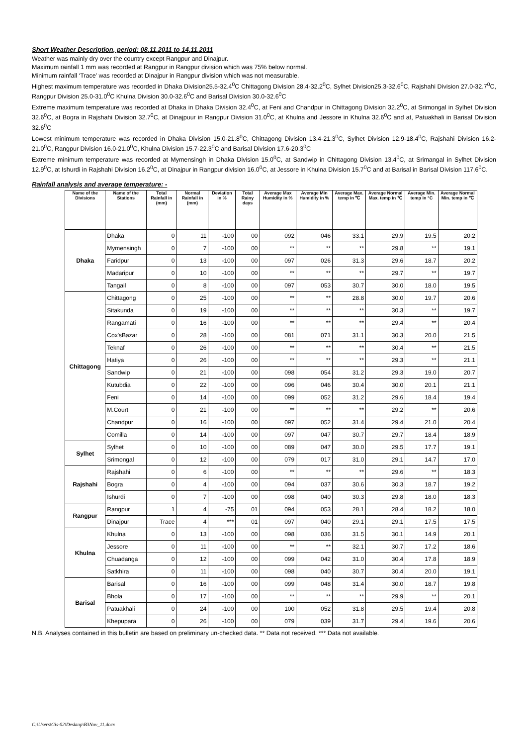Short Weather Description, period: 08.11.2011 to 14.11.2011
Weather was mainly dry over the country except Rangpur and Dinajpur.
Maximum rainfall 1 mm was recorded at Rangpur in Rangpur division which was 75% below normal.
Minimum rainfall ‘Trace’ was recorded at Dinajpur in Rangpur division which was not measurable.
Highest maximum temperature was recorded in Dhaka Division25.5-32.4<sup>0</sup>C Chittagong Division 28.4-32.2<sup>0</sup>C, Sylhet Division25.3-32.6<sup>0</sup>C, Rajshahi Division 27.0-32.7<sup>0</sup>C, Rangpur Division 25.0-31.0<sup>0</sup>C Khulna Division 30.0-32.6<sup>0</sup>C and Barisal Division 30.0-32.6<sup>0</sup>C
Extreme maximum temperature was recorded at Dhaka in Dhaka Division 32.4<sup>0</sup>C, at Feni and Chandpur in Chittagong Division 32.2<sup>0</sup>C, at Srimongal in Sylhet Division 32.6<sup>0</sup>C, at Bogra in Rajshahi Division 32.7<sup>0</sup>C, at Dinajpuur in Rangpur Division 31.0<sup>0</sup>C, at Khulna and Jessore in Khulna 32.6<sup>0</sup>C and at, Patuakhali in Barisal Division 32.6<sup>0</sup>C
Lowest minimum temperature was recorded in Dhaka Division 15.0-21.8<sup>0</sup>C, Chittagong Division 13.4-21.3<sup>0</sup>C, Sylhet Division 12.9-18.4<sup>0</sup>C, Rajshahi Division 16.2-21.0<sup>0</sup>C, Rangpur Division 16.0-21.0<sup>0</sup>C, Khulna Division 15.7-22.3<sup>0</sup>C and Barisal Division 17.6-20.3<sup>0</sup>C
Extreme minimum temperature was recorded at Mymensingh in Dhaka Division 15.0<sup>0</sup>C, at Sandwip in Chittagong Division 13.4<sup>0</sup>C, at Srimangal in Sylhet Division 12.9<sup>0</sup>C, at Ishurdi in Rajshahi Division 16.2<sup>0</sup>C, at Dinajpur in Rangpur division 16.0<sup>0</sup>C, at Jessore in Khulna Division 15.7<sup>0</sup>C and at Barisal in Barisal Division 117.6<sup>0</sup>C.
Rainfall analysis and average temperature: -
| Name of the Divisions | Name of the Stations | Total Rainfall in (mm) | Normal Rainfall in (mm) | Deviation in % | Total Rainy days | Average Max Humidity in % | Average Min Humidity in % | Average Max. temp in ℃ | Average Normal Max. temp in ℃ | Average Min. temp in °C | Average Normal Min. temp in ℃ |
| --- | --- | --- | --- | --- | --- | --- | --- | --- | --- | --- | --- |
| Dhaka | Dhaka | 0 | 11 | -100 | 00 | 092 | 046 | 33.1 | 29.9 | 19.5 | 20.2 |
| | Mymensingh | 0 | 7 | -100 | 00 | ** | ** | ** | 29.8 | ** | 19.1 |
| | Faridpur | 0 | 13 | -100 | 00 | 097 | 026 | 31.3 | 29.6 | 18.7 | 20.2 |
| | Madaripur | 0 | 10 | -100 | 00 | ** | ** | ** | 29.7 | ** | 19.7 |
| | Tangail | 0 | 8 | -100 | 00 | 097 | 053 | 30.7 | 30.0 | 18.0 | 19.5 |
| Chittagong | Chittagong | 0 | 25 | -100 | 00 | ** | ** | 28.8 | 30.0 | 19.7 | 20.6 |
| | Sitakunda | 0 | 19 | -100 | 00 | ** | ** | ** | 30.3 | ** | 19.7 |
| | Rangamati | 0 | 16 | -100 | 00 | ** | ** | ** | 29.4 | ** | 20.4 |
| | Cox'sBazar | 0 | 28 | -100 | 00 | 081 | 071 | 31.1 | 30.3 | 20.0 | 21.5 |
| | Teknaf | 0 | 26 | -100 | 00 | ** | ** | ** | 30.4 | ** | 21.5 |
| | Hatiya | 0 | 26 | -100 | 00 | ** | ** | ** | 29.3 | ** | 21.1 |
| | Sandwip | 0 | 21 | -100 | 00 | 098 | 054 | 31.2 | 29.3 | 19.0 | 20.7 |
| | Kutubdia | 0 | 22 | -100 | 00 | 096 | 046 | 30.4 | 30.0 | 20.1 | 21.1 |
| | Feni | 0 | 14 | -100 | 00 | 099 | 052 | 31.2 | 29.6 | 18.4 | 19.4 |
| | M.Court | 0 | 21 | -100 | 00 | ** | ** | ** | 29.2 | ** | 20.6 |
| | Chandpur | 0 | 16 | -100 | 00 | 097 | 052 | 31.4 | 29.4 | 21.0 | 20.4 |
| | Comilla | 0 | 14 | -100 | 00 | 097 | 047 | 30.7 | 29.7 | 18.4 | 18.9 |
| Sylhet | Sylhet | 0 | 10 | -100 | 00 | 089 | 047 | 30.0 | 29.5 | 17.7 | 19.1 |
| | Srimongal | 0 | 12 | -100 | 00 | 079 | 017 | 31.0 | 29.1 | 14.7 | 17.0 |
| Rajshahi | Rajshahi | 0 | 6 | -100 | 00 | ** | ** | ** | 29.6 | ** | 18.3 |
| | Bogra | 0 | 4 | -100 | 00 | 094 | 037 | 30.6 | 30.3 | 18.7 | 19.2 |
| | Ishurdi | 0 | 7 | -100 | 00 | 098 | 040 | 30.3 | 29.8 | 18.0 | 18.3 |
| Rangpur | Rangpur | 1 | 4 | -75 | 01 | 094 | 053 | 28.1 | 28.4 | 18.2 | 18.0 |
| | Dinajpur | Trace | 4 | *** | 01 | 097 | 040 | 29.1 | 29.1 | 17.5 | 17.5 |
| Khulna | Khulna | 0 | 13 | -100 | 00 | 098 | 036 | 31.5 | 30.1 | 14.9 | 20.1 |
| | Jessore | 0 | 11 | -100 | 00 | ** | ** | 32.1 | 30.7 | 17.2 | 18.6 |
| | Chuadanga | 0 | 12 | -100 | 00 | 099 | 042 | 31.0 | 30.4 | 17.8 | 18.9 |
| | Satkhira | 0 | 11 | -100 | 00 | 098 | 040 | 30.7 | 30.4 | 20.0 | 19.1 |
| Barisal | Barisal | 0 | 16 | -100 | 00 | 099 | 048 | 31.4 | 30.0 | 18.7 | 19.8 |
| | Bhola | 0 | 17 | -100 | 00 | ** | ** | ** | 29.9 | ** | 20.1 |
| | Patuakhali | 0 | 24 | -100 | 00 | 100 | 052 | 31.8 | 29.5 | 19.4 | 20.8 |
| | Khepupara | 0 | 26 | -100 | 00 | 079 | 039 | 31.7 | 29.4 | 19.6 | 20.6 |
N.B. Analyses contained in this bulletin are based on preliminary un-checked data. ** Data not received. *** Data not available.
C:\Users\Gis-02\Desktop\B3Nov_11.docx